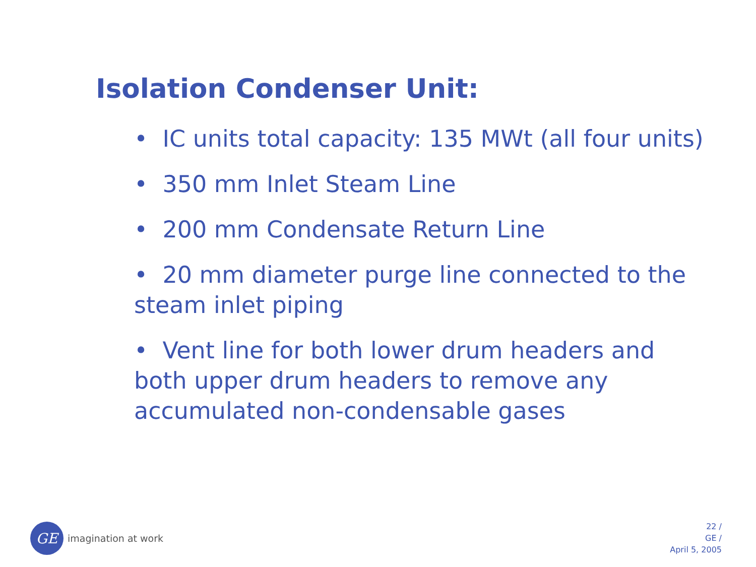Isolation Condenser Unit:
• IC units total capacity: 135 MWt (all four units)
• 350 mm Inlet Steam Line
• 200 mm Condensate Return Line
• 20 mm diameter purge line connected to the steam inlet piping
• Vent line for both lower drum headers and both upper drum headers to remove any accumulated non-condensable gases
GE
imagination at work
22 /
GE /
April 5, 2005